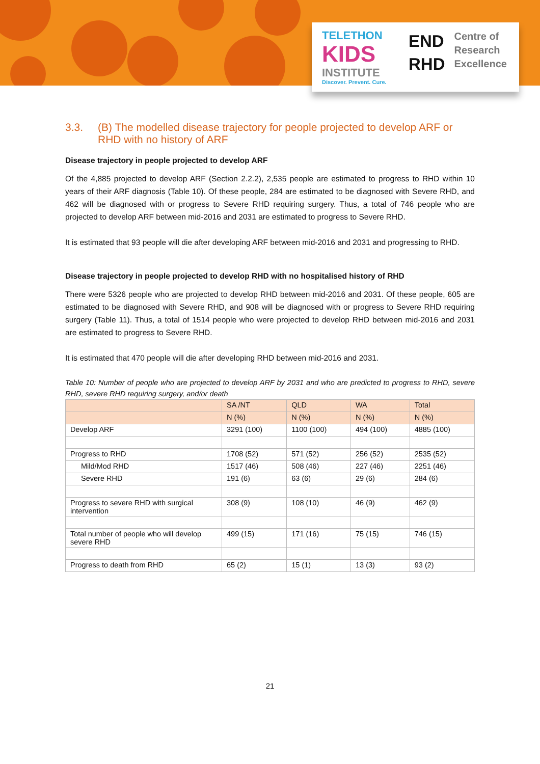TELETHON
KIDS
INSTITUTE
Discover. Prevent. Cure.
END
RHD
Centre of
Research
Excellence
3.3. (B) The modelled disease trajectory for people projected to develop ARF or RHD with no history of ARF
Disease trajectory in people projected to develop ARF
Of the 4,885 projected to develop ARF (Section 2.2.2), 2,535 people are estimated to progress to RHD within 10 years of their ARF diagnosis (Table 10). Of these people, 284 are estimated to be diagnosed with Severe RHD, and 462 will be diagnosed with or progress to Severe RHD requiring surgery. Thus, a total of 746 people who are projected to develop ARF between mid-2016 and 2031 are estimated to progress to Severe RHD.
It is estimated that 93 people will die after developing ARF between mid-2016 and 2031 and progressing to RHD.
Disease trajectory in people projected to develop RHD with no hospitalised history of RHD
There were 5326 people who are projected to develop RHD between mid-2016 and 2031. Of these people, 605 are estimated to be diagnosed with Severe RHD, and 908 will be diagnosed with or progress to Severe RHD requiring surgery (Table 11). Thus, a total of 1514 people who were projected to develop RHD between mid-2016 and 2031 are estimated to progress to Severe RHD.
It is estimated that 470 people will die after developing RHD between mid-2016 and 2031.
Table 10: Number of people who are projected to develop ARF by 2031 and who are predicted to progress to RHD, severe RHD, severe RHD requiring surgery, and/or death
| | SA /NT | QLD | WA | Total |
| --- | --- | --- | --- | --- |
| | N (%) | N (%) | N (%) | N (%) |
| Develop ARF | 3291 (100) | 1100 (100) | 494 (100) | 4885 (100) |
| Progress to RHD | 1708 (52) | 571 (52) | 256 (52) | 2535 (52) |
| Mild/Mod RHD | 1517 (46) | 508 (46) | 227 (46) | 2251 (46) |
| Severe RHD | 191 (6) | 63 (6) | 29 (6) | 284 (6) |
| Progress to severe RHD with surgical intervention | 308 (9) | 108 (10) | 46 (9) | 462 (9) |
| Total number of people who will develop severe RHD | 499 (15) | 171 (16) | 75 (15) | 746 (15) |
| Progress to death from RHD | 65 (2) | 15 (1) | 13 (3) | 93 (2) |
21